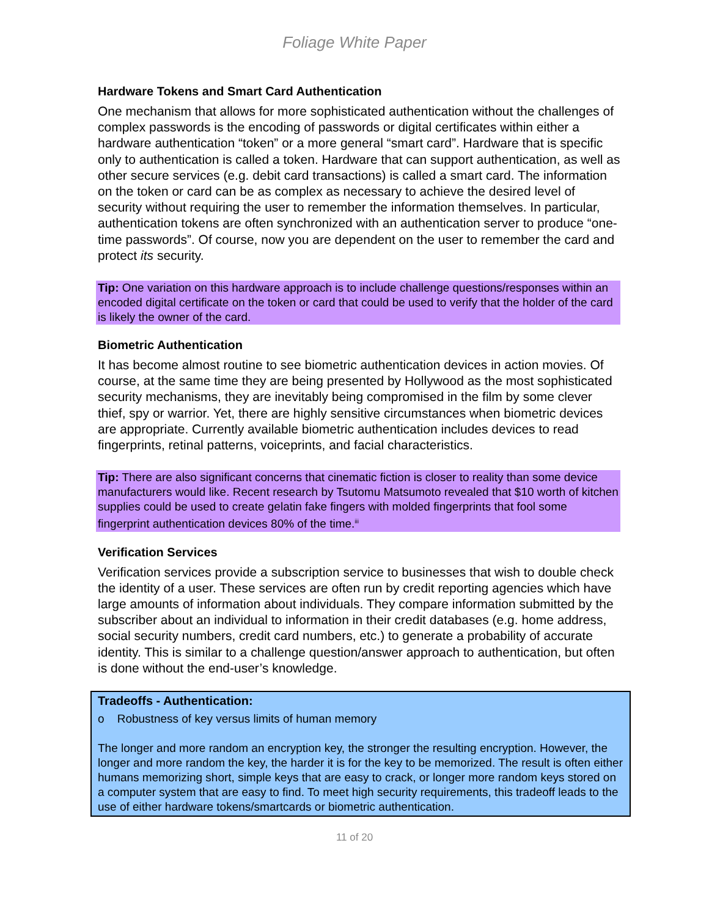Foliage White Paper
Hardware Tokens and Smart Card Authentication
One mechanism that allows for more sophisticated authentication without the challenges of complex passwords is the encoding of passwords or digital certificates within either a hardware authentication “token” or a more general “smart card”. Hardware that is specific only to authentication is called a token. Hardware that can support authentication, as well as other secure services (e.g. debit card transactions) is called a smart card. The information on the token or card can be as complex as necessary to achieve the desired level of security without requiring the user to remember the information themselves. In particular, authentication tokens are often synchronized with an authentication server to produce “one-time passwords”. Of course, now you are dependent on the user to remember the card and protect its security.
Tip: One variation on this hardware approach is to include challenge questions/responses within an encoded digital certificate on the token or card that could be used to verify that the holder of the card is likely the owner of the card.
Biometric Authentication
It has become almost routine to see biometric authentication devices in action movies. Of course, at the same time they are being presented by Hollywood as the most sophisticated security mechanisms, they are inevitably being compromised in the film by some clever thief, spy or warrior. Yet, there are highly sensitive circumstances when biometric devices are appropriate. Currently available biometric authentication includes devices to read fingerprints, retinal patterns, voiceprints, and facial characteristics.
Tip: There are also significant concerns that cinematic fiction is closer to reality than some device manufacturers would like. Recent research by Tsutomu Matsumoto revealed that $10 worth of kitchen supplies could be used to create gelatin fake fingers with molded fingerprints that fool some fingerprint authentication devices 80% of the time.<sup>iii</sup>
Verification Services
Verification services provide a subscription service to businesses that wish to double check the identity of a user. These services are often run by credit reporting agencies which have large amounts of information about individuals. They compare information submitted by the subscriber about an individual to information in their credit databases (e.g. home address, social security numbers, credit card numbers, etc.) to generate a probability of accurate identity. This is similar to a challenge question/answer approach to authentication, but often is done without the end-user’s knowledge.
Tradeoffs - Authentication:
o Robustness of key versus limits of human memory
The longer and more random an encryption key, the stronger the resulting encryption. However, the longer and more random the key, the harder it is for the key to be memorized. The result is often either humans memorizing short, simple keys that are easy to crack, or longer more random keys stored on a computer system that are easy to find. To meet high security requirements, this tradeoff leads to the use of either hardware tokens/smartcards or biometric authentication.
11 of 20